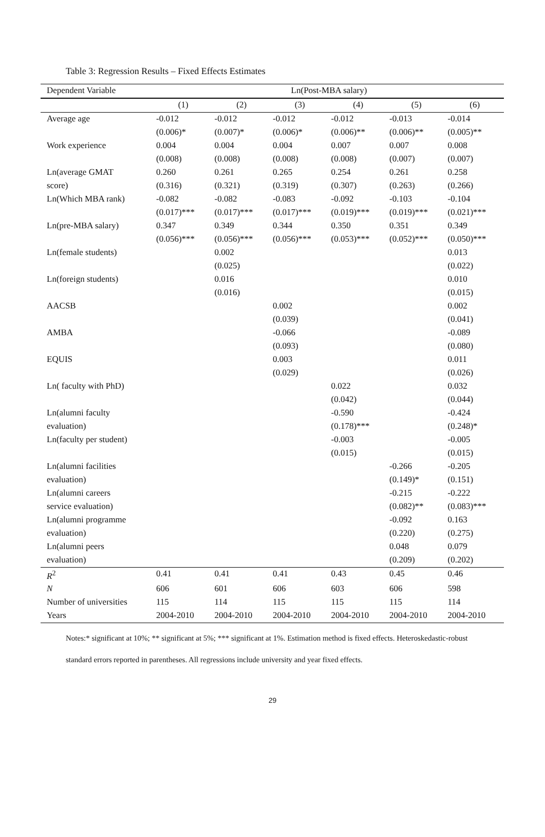Table 3: Regression Results – Fixed Effects Estimates
| Dependent Variable | Ln(Post-MBA salary) | | | | | |
| --- | --- | --- | --- | --- | --- | --- |
| | (1) | (2) | (3) | (4) | (5) | (6) |
| Average age | -0.012 | -0.012 | -0.012 | -0.012 | -0.013 | -0.014 |
| | (0.006)* | (0.007)* | (0.006)* | (0.006)** | (0.006)** | (0.005)** |
| Work experience | 0.004 | 0.004 | 0.004 | 0.007 | 0.007 | 0.008 |
| | (0.008) | (0.008) | (0.008) | (0.008) | (0.007) | (0.007) |
| Ln(average GMAT | 0.260 | 0.261 | 0.265 | 0.254 | 0.261 | 0.258 |
| score) | (0.316) | (0.321) | (0.319) | (0.307) | (0.263) | (0.266) |
| Ln(Which MBA rank) | -0.082 | -0.082 | -0.083 | -0.092 | -0.103 | -0.104 |
| | (0.017)*** | (0.017)*** | (0.017)*** | (0.019)*** | (0.019)*** | (0.021)*** |
| Ln(pre-MBA salary) | 0.347 | 0.349 | 0.344 | 0.350 | 0.351 | 0.349 |
| | (0.056)*** | (0.056)*** | (0.056)*** | (0.053)*** | (0.052)*** | (0.050)*** |
| Ln(female students) | | 0.002 | | | | 0.013 |
| | | (0.025) | | | | (0.022) |
| Ln(foreign students) | | 0.016 | | | | 0.010 |
| | | (0.016) | | | | (0.015) |
| AACSB | | | 0.002 | | | 0.002 |
| | | | (0.039) | | | (0.041) |
| AMBA | | | -0.066 | | | -0.089 |
| | | | (0.093) | | | (0.080) |
| EQUIS | | | 0.003 | | | 0.011 |
| | | | (0.029) | | | (0.026) |
| Ln( faculty with PhD) | | | | 0.022 | | 0.032 |
| | | | | (0.042) | | (0.044) |
| Ln(alumni faculty | | | | -0.590 | | -0.424 |
| evaluation) | | | | (0.178)*** | | (0.248)* |
| Ln(faculty per student) | | | | -0.003 | | -0.005 |
| | | | | (0.015) | | (0.015) |
| Ln(alumni facilities | | | | | -0.266 | -0.205 |
| evaluation) | | | | | (0.149)* | (0.151) |
| Ln(alumni careers | | | | | -0.215 | -0.222 |
| service evaluation) | | | | | (0.082)** | (0.083)*** |
| Ln(alumni programme | | | | | -0.092 | 0.163 |
| evaluation) | | | | | (0.220) | (0.275) |
| Ln(alumni peers | | | | | 0.048 | 0.079 |
| evaluation) | | | | | (0.209) | (0.202) |
| R<sup>2</sup> | 0.41 | 0.41 | 0.41 | 0.43 | 0.45 | 0.46 |
| N | 606 | 601 | 606 | 603 | 606 | 598 |
| Number of universities | 115 | 114 | 115 | 115 | 115 | 114 |
| Years | 2004-2010 | 2004-2010 | 2004-2010 | 2004-2010 | 2004-2010 | 2004-2010 |
Notes:* significant at 10%; ** significant at 5%; *** significant at 1%. Estimation method is fixed effects. Heteroskedastic-robust standard errors reported in parentheses. All regressions include university and year fixed effects.
29